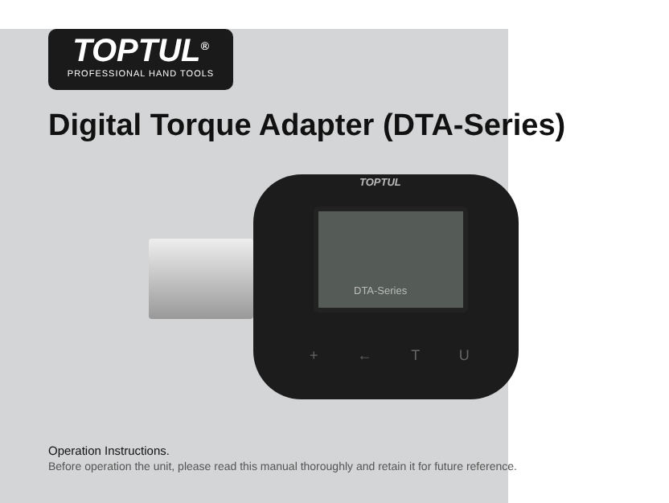TOPTUL<sup>®</sup>
PROFESSIONAL HAND TOOLS
Digital Torque Adapter (DTA-Series)
TOPTUL
DTA-Series
+ ← T U
Operation Instructions.
Before operation the unit, please read this manual thoroughly and retain it for future reference.